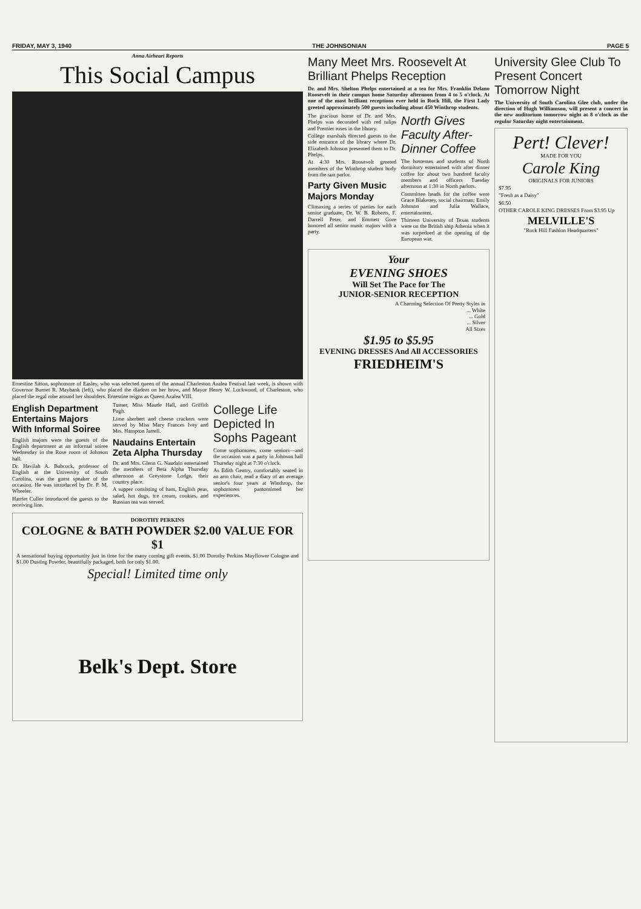FRIDAY, MAY 3, 1940 THE JOHNSONIAN PAGE 5
Anna Airheart Reports
This Social Campus
Ernestine Sitton, sophomore of Easley, who was selected queen of the annual Charleston Azalea Festival last week, is shown with Governor Burnet R. Maybank (left), who placed the diadem on her brow, and Mayor Henry W. Lockwood, of Charleston, who placed the regal robe around her shoulders. Ernestine reigns as Queen Azalea VIII.
English Department Entertains Majors With Informal Soiree
English majors were the guests of the English department at an informal soiree Wednesday in the Rose room of Johnson hall.
Dr. Havilah A. Babcock, professor of English at the University of South Carolina, was the guest speaker of the occasion. He was introduced by Dr. P. M. Wheeler.
Harriet Culler introduced the guests to the receiving line.
Turner, Miss Maude Hall, and Griffith Pugh.
Lime sherbert and cheese crackers were served by Miss Mary Frances Ivey and Mrs. Hampton Jarrell.
Naudains Entertain Zeta Alpha Thursday
Dr. and Mrs. Glenn G. Naudain entertained the members of Beta Alpha Thursday afternoon at Greystone Lodge, their country place.
A supper consisting of ham, English peas, salad, hot dogs, ice cream, cookies, and Russian tea was served.
College Life Depicted In Sophs Pageant
Come sophomores, come seniors—and the occasion was a party in Johnson hall Thursday night at 7:30 o'clock.
As Edith Gentry, comfortably seated in an arm chair, read a diary of an average senior's four years at Winthrop, the sophomores pantomimed her experiences.
DOROTHY PERKINS
COLOGNE & BATH POWDER $2.00 VALUE FOR $1
A sensational buying opportunity just in time for the many coming gift events. $1.00 Dorothy Perkins Mayflower Cologne and $1.00 Dusting Powder, beautifully packaged, both for only $1.00.
Special! Limited time only
Belk's Dept. Store
Many Meet Mrs. Roosevelt At Brilliant Phelps Reception
Dr. and Mrs. Shelton Phelps entertained at a tea for Mrs. Franklin Delano Roosevelt in their campus home Saturday afternoon from 4 to 5 o'clock. At one of the most brilliant receptions ever held in Rock Hill, the First Lady greeted approximately 500 guests including about 450 Winthrop students.
The gracious home of Dr. and Mrs. Phelps was decorated with red tulips and Premier roses in the library.
College marshals directed guests to the side entrance of the library where Dr. Elizabeth Johnson presented them to Dr. Phelps.
At 4:30 Mrs. Roosevelt greeted members of the Winthrop student body from the sun parlor.
Party Given Music Majors Monday
Climaxing a series of parties for each senior graduate, Dr. W. B. Roberts, F. Darrell Peter, and Emmett Gore honored all senior music majors with a party.
North Gives Faculty After-Dinner Coffee
The hostesses and students of North dormitory entertained with after dinner coffee for about two hundred faculty members and officers Tuesday afternoon at 1:30 in North parlors.
Committee heads for the coffee were Grace Blakeney, social chairman; Emily Johnson and Julia Wallace, entertainment.
Thirteen University of Texas students were on the British ship Athenia when it was torpedoed at the opening of the European war.
Your
EVENING SHOES
Will Set The Pace for The
JUNIOR-SENIOR RECEPTION
A Charming Selection Of Pretty Styles in
... White
... Gold
... Silver
All Sizes
$1.95 to $5.95
EVENING DRESSES And All ACCESSORIES
FRIEDHEIM'S
University Glee Club To Present Concert Tomorrow Night
The University of South Carolina Glee club, under the direction of Hugh Williamson, will present a concert in the new auditorium tomorrow night at 8 o'clock as the regular Saturday night entertainment.
Pert! Clever!
MADE FOR YOU
Carole King
ORIGINALS FOR JUNIORS
$7.95
"Fresh as a Daisy"
$6.50
OTHER CAROLE KING DRESSES From $3.95 Up
MELVILLE'S
"Rock Hill Fashion Headquarters"